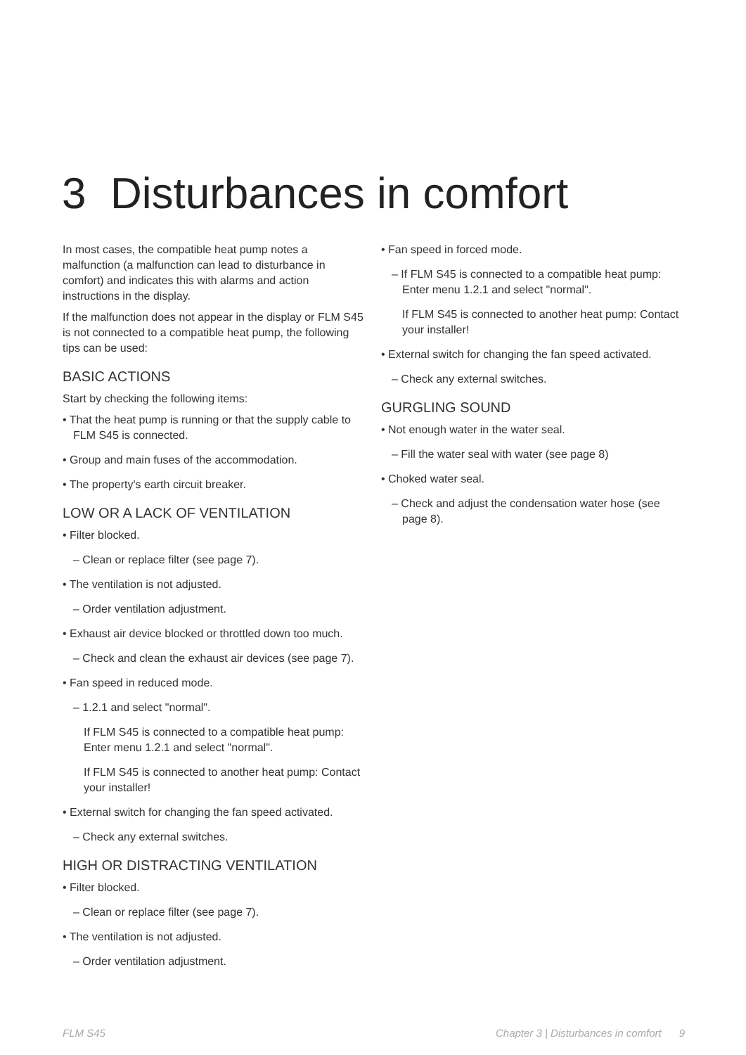3 Disturbances in comfort
In most cases, the compatible heat pump notes a malfunction (a malfunction can lead to disturbance in comfort) and indicates this with alarms and action instructions in the display.
If the malfunction does not appear in the display or FLM S45 is not connected to a compatible heat pump, the following tips can be used:
BASIC ACTIONS
Start by checking the following items:
• That the heat pump is running or that the supply cable to FLM S45 is connected.
• Group and main fuses of the accommodation.
• The property's earth circuit breaker.
LOW OR A LACK OF VENTILATION
• Filter blocked.
– Clean or replace filter (see page 7).
• The ventilation is not adjusted.
– Order ventilation adjustment.
• Exhaust air device blocked or throttled down too much.
– Check and clean the exhaust air devices (see page 7).
• Fan speed in reduced mode.
– 1.2.1 and select "normal".
If FLM S45 is connected to a compatible heat pump: Enter menu 1.2.1 and select "normal".
If FLM S45 is connected to another heat pump: Contact your installer!
• External switch for changing the fan speed activated.
– Check any external switches.
HIGH OR DISTRACTING VENTILATION
• Filter blocked.
– Clean or replace filter (see page 7).
• The ventilation is not adjusted.
– Order ventilation adjustment.
• Fan speed in forced mode.
– If FLM S45 is connected to a compatible heat pump: Enter menu 1.2.1 and select "normal".
If FLM S45 is connected to another heat pump: Contact your installer!
• External switch for changing the fan speed activated.
– Check any external switches.
GURGLING SOUND
• Not enough water in the water seal.
– Fill the water seal with water (see page 8)
• Choked water seal.
– Check and adjust the condensation water hose (see page 8).
FLM S45 Chapter 3 | Disturbances in comfort 9